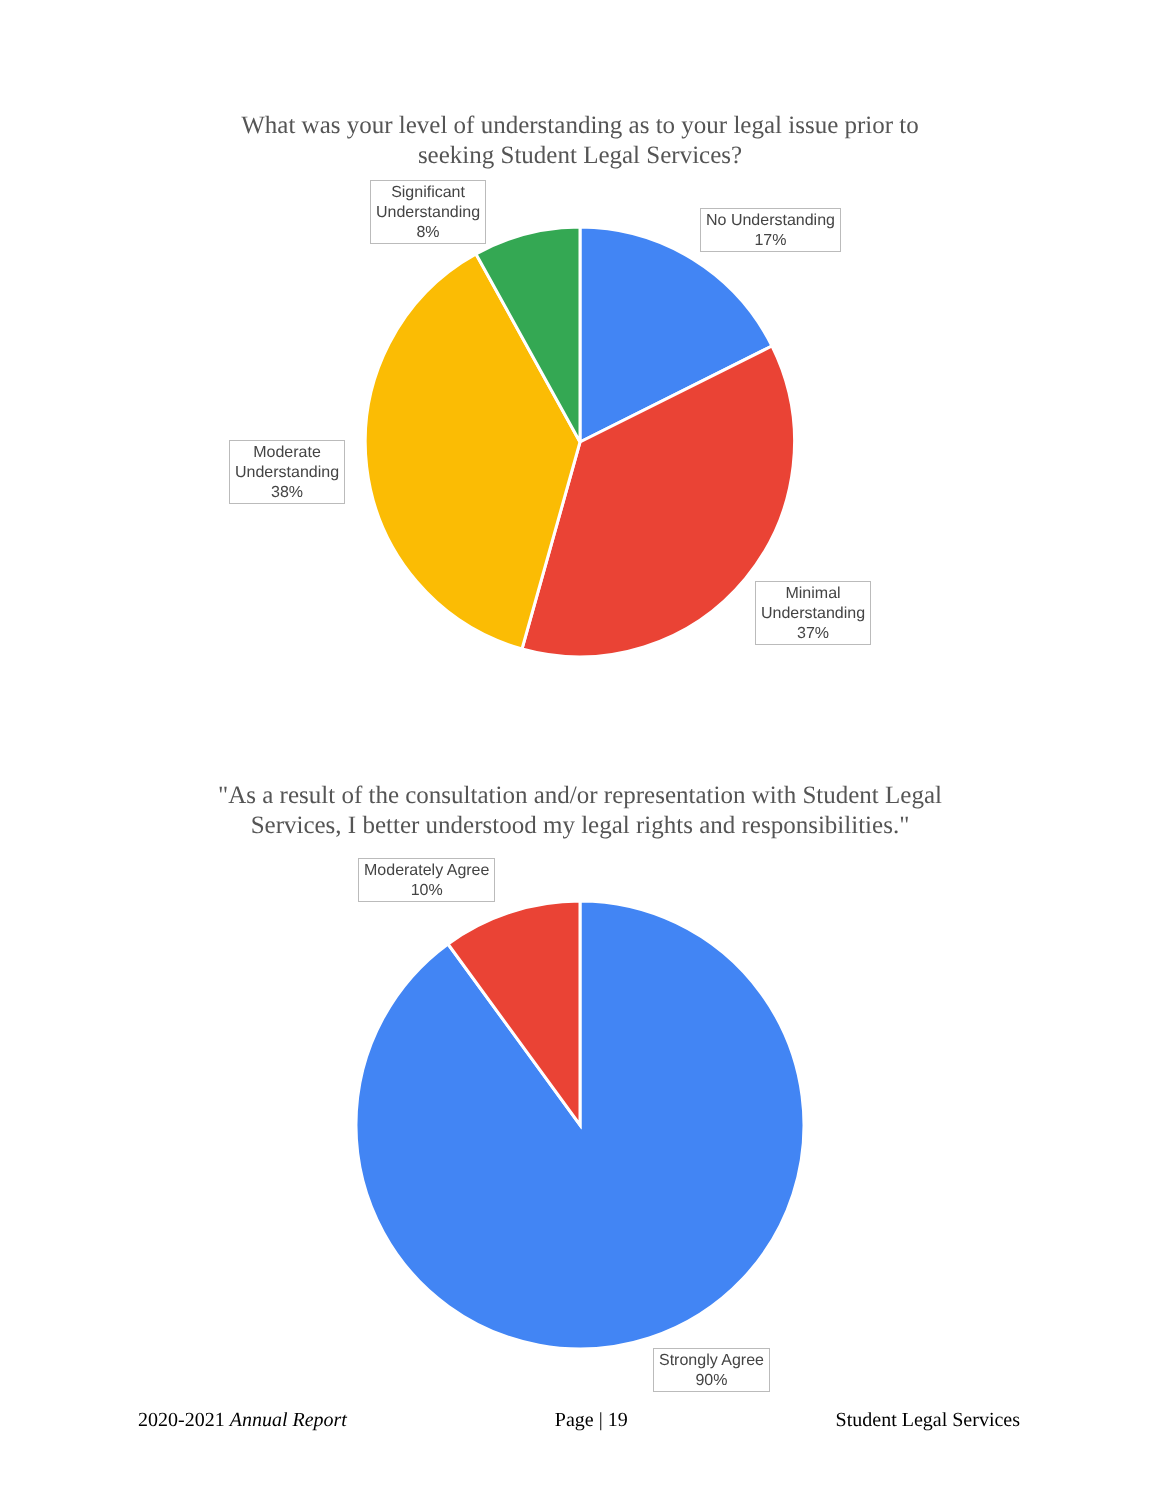What was your level of understanding as to your legal issue prior to seeking Student Legal Services?
Significant
Understanding
8%
No Understanding
17%
Moderate
Understanding
38%
Minimal
Understanding
37%
"As a result of the consultation and/or representation with Student Legal Services, I better understood my legal rights and responsibilities."
Moderately Agree
10%
Strongly Agree
90%
2020-2021 Annual Report Page | 19 Student Legal Services